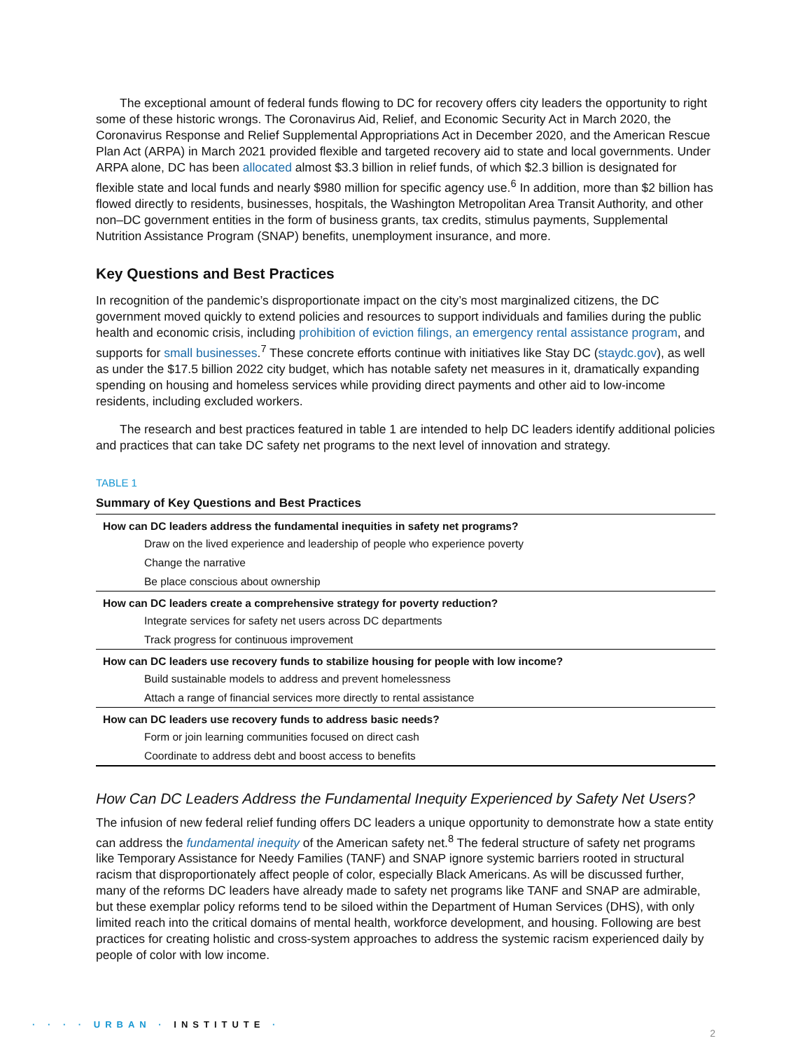The exceptional amount of federal funds flowing to DC for recovery offers city leaders the opportunity to right some of these historic wrongs. The Coronavirus Aid, Relief, and Economic Security Act in March 2020, the Coronavirus Response and Relief Supplemental Appropriations Act in December 2020, and the American Rescue Plan Act (ARPA) in March 2021 provided flexible and targeted recovery aid to state and local governments. Under ARPA alone, DC has been allocated almost $3.3 billion in relief funds, of which $2.3 billion is designated for flexible state and local funds and nearly $980 million for specific agency use.<sup>6</sup> In addition, more than $2 billion has flowed directly to residents, businesses, hospitals, the Washington Metropolitan Area Transit Authority, and other non–DC government entities in the form of business grants, tax credits, stimulus payments, Supplemental Nutrition Assistance Program (SNAP) benefits, unemployment insurance, and more.
Key Questions and Best Practices
In recognition of the pandemic’s disproportionate impact on the city’s most marginalized citizens, the DC government moved quickly to extend policies and resources to support individuals and families during the public health and economic crisis, including prohibition of eviction filings, an emergency rental assistance program, and supports for small businesses.<sup>7</sup> These concrete efforts continue with initiatives like Stay DC (staydc.gov), as well as under the $17.5 billion 2022 city budget, which has notable safety net measures in it, dramatically expanding spending on housing and homeless services while providing direct payments and other aid to low-income residents, including excluded workers.
The research and best practices featured in table 1 are intended to help DC leaders identify additional policies and practices that can take DC safety net programs to the next level of innovation and strategy.
TABLE 1
Summary of Key Questions and Best Practices
| How can DC leaders address the fundamental inequities in safety net programs? |
| --- |
| Draw on the lived experience and leadership of people who experience poverty |
| Change the narrative |
| Be place conscious about ownership |
| How can DC leaders create a comprehensive strategy for poverty reduction? |
| Integrate services for safety net users across DC departments |
| Track progress for continuous improvement |
| How can DC leaders use recovery funds to stabilize housing for people with low income? |
| Build sustainable models to address and prevent homelessness |
| Attach a range of financial services more directly to rental assistance |
| How can DC leaders use recovery funds to address basic needs? |
| Form or join learning communities focused on direct cash |
| Coordinate to address debt and boost access to benefits |
How Can DC Leaders Address the Fundamental Inequity Experienced by Safety Net Users?
The infusion of new federal relief funding offers DC leaders a unique opportunity to demonstrate how a state entity can address the fundamental inequity of the American safety net.<sup>8</sup> The federal structure of safety net programs like Temporary Assistance for Needy Families (TANF) and SNAP ignore systemic barriers rooted in structural racism that disproportionately affect people of color, especially Black Americans. As will be discussed further, many of the reforms DC leaders have already made to safety net programs like TANF and SNAP are admirable, but these exemplar policy reforms tend to be siloed within the Department of Human Services (DHS), with only limited reach into the critical domains of mental health, workforce development, and housing. Following are best practices for creating holistic and cross-system approaches to address the systemic racism experienced daily by people of color with low income.
· · · · URBAN · INSTITUTE · 2